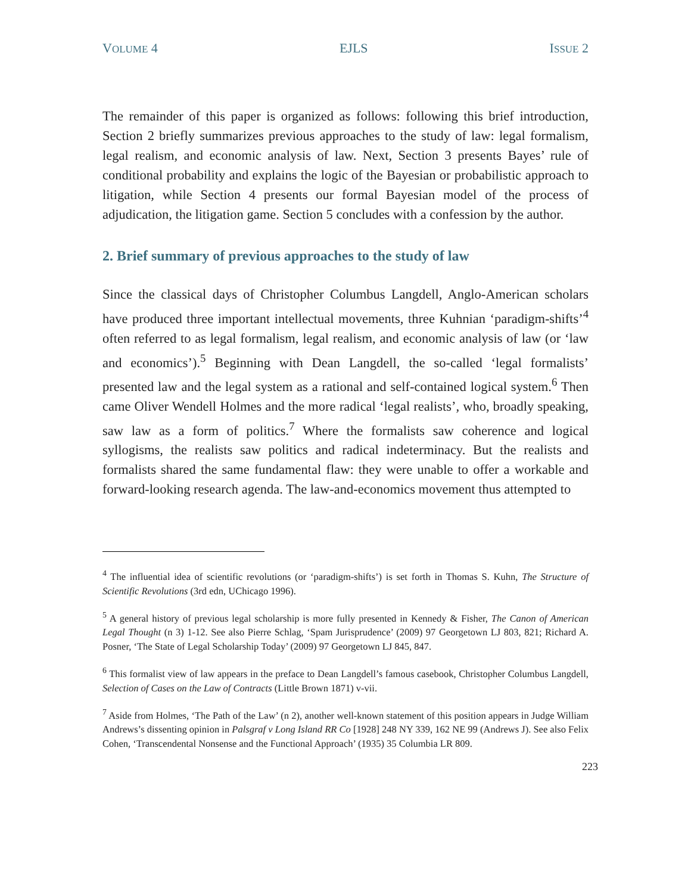VOLUME 4 EJLS ISSUE 2
The remainder of this paper is organized as follows: following this brief introduction, Section 2 briefly summarizes previous approaches to the study of law: legal formalism, legal realism, and economic analysis of law. Next, Section 3 presents Bayes’ rule of conditional probability and explains the logic of the Bayesian or probabilistic approach to litigation, while Section 4 presents our formal Bayesian model of the process of adjudication, the litigation game. Section 5 concludes with a confession by the author.
2. Brief summary of previous approaches to the study of law
Since the classical days of Christopher Columbus Langdell, Anglo-American scholars have produced three important intellectual movements, three Kuhnian ‘paradigm-shifts’<sup>4</sup> often referred to as legal formalism, legal realism, and economic analysis of law (or ‘law and economics’).<sup>5</sup> Beginning with Dean Langdell, the so-called ‘legal formalists’ presented law and the legal system as a rational and self-contained logical system.<sup>6</sup> Then came Oliver Wendell Holmes and the more radical ‘legal realists’, who, broadly speaking, saw law as a form of politics.<sup>7</sup> Where the formalists saw coherence and logical syllogisms, the realists saw politics and radical indeterminacy. But the realists and formalists shared the same fundamental flaw: they were unable to offer a workable and forward-looking research agenda. The law-and-economics movement thus attempted to
<sup>4</sup> The influential idea of scientific revolutions (or ‘paradigm-shifts’) is set forth in Thomas S. Kuhn, The Structure of Scientific Revolutions (3rd edn, UChicago 1996).
<sup>5</sup> A general history of previous legal scholarship is more fully presented in Kennedy & Fisher, The Canon of American Legal Thought (n 3) 1-12. See also Pierre Schlag, ‘Spam Jurisprudence’ (2009) 97 Georgetown LJ 803, 821; Richard A. Posner, ‘The State of Legal Scholarship Today’ (2009) 97 Georgetown LJ 845, 847.
<sup>6</sup> This formalist view of law appears in the preface to Dean Langdell’s famous casebook, Christopher Columbus Langdell, Selection of Cases on the Law of Contracts (Little Brown 1871) v-vii.
<sup>7</sup> Aside from Holmes, ‘The Path of the Law’ (n 2), another well-known statement of this position appears in Judge William Andrews’s dissenting opinion in Palsgraf v Long Island RR Co [1928] 248 NY 339, 162 NE 99 (Andrews J). See also Felix Cohen, ‘Transcendental Nonsense and the Functional Approach’ (1935) 35 Columbia LR 809.
223